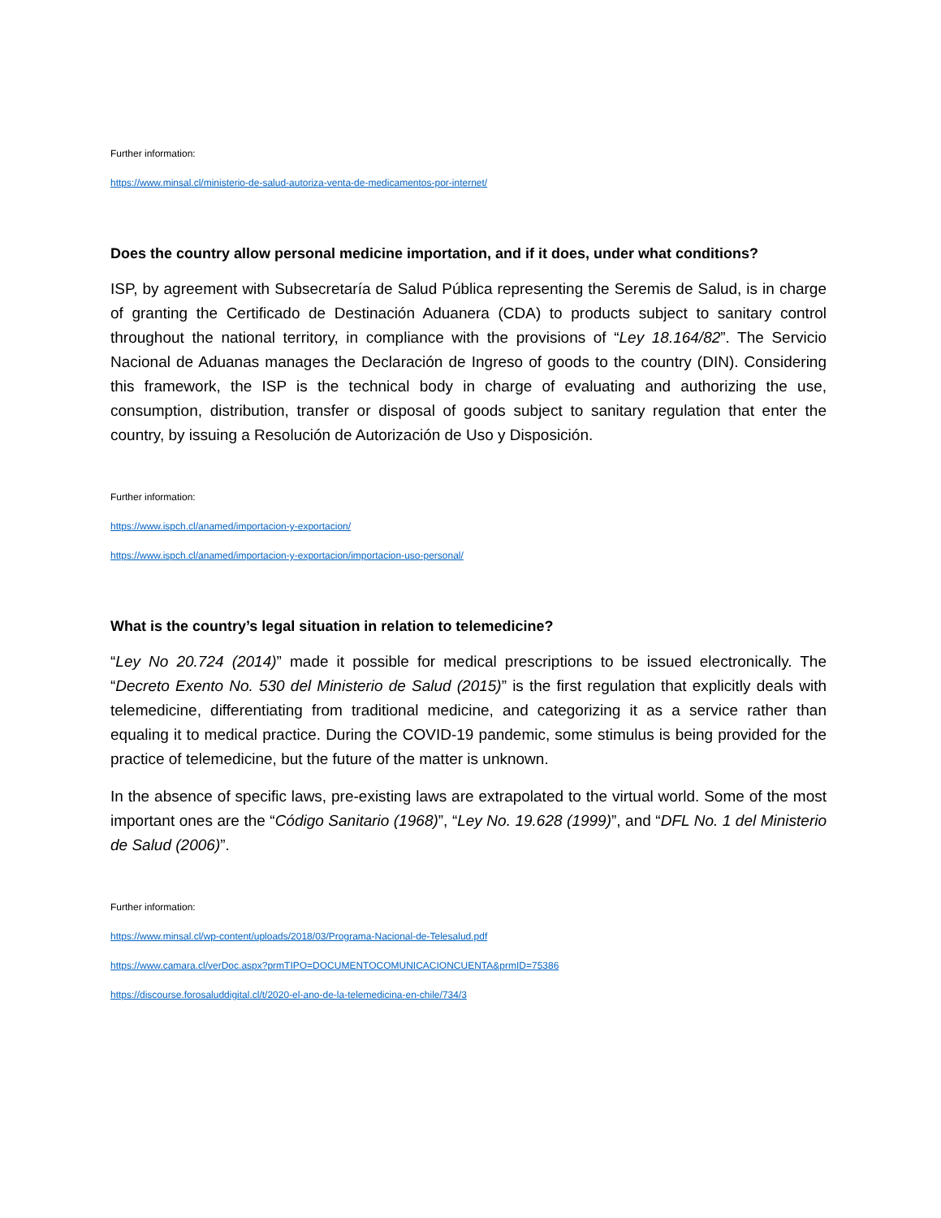Further information:
https://www.minsal.cl/ministerio-de-salud-autoriza-venta-de-medicamentos-por-internet/
Does the country allow personal medicine importation, and if it does, under what conditions?
ISP, by agreement with Subsecretaría de Salud Pública representing the Seremis de Salud, is in charge of granting the Certificado de Destinación Aduanera (CDA) to products subject to sanitary control throughout the national territory, in compliance with the provisions of “Ley 18.164/82”. The Servicio Nacional de Aduanas manages the Declaración de Ingreso of goods to the country (DIN). Considering this framework, the ISP is the technical body in charge of evaluating and authorizing the use, consumption, distribution, transfer or disposal of goods subject to sanitary regulation that enter the country, by issuing a Resolución de Autorización de Uso y Disposición.
Further information:
https://www.ispch.cl/anamed/importacion-y-exportacion/
https://www.ispch.cl/anamed/importacion-y-exportacion/importacion-uso-personal/
What is the country’s legal situation in relation to telemedicine?
“Ley No 20.724 (2014)” made it possible for medical prescriptions to be issued electronically. The “Decreto Exento No. 530 del Ministerio de Salud (2015)” is the first regulation that explicitly deals with telemedicine, differentiating from traditional medicine, and categorizing it as a service rather than equaling it to medical practice. During the COVID-19 pandemic, some stimulus is being provided for the practice of telemedicine, but the future of the matter is unknown.
In the absence of specific laws, pre-existing laws are extrapolated to the virtual world. Some of the most important ones are the “Código Sanitario (1968)”, “Ley No. 19.628 (1999)”, and “DFL No. 1 del Ministerio de Salud (2006)”.
Further information:
https://www.minsal.cl/wp-content/uploads/2018/03/Programa-Nacional-de-Telesalud.pdf
https://www.camara.cl/verDoc.aspx?prmTIPO=DOCUMENTOCOMUNICACIONCUENTA&prmID=75386
https://discourse.forosaluddigital.cl/t/2020-el-ano-de-la-telemedicina-en-chile/734/3